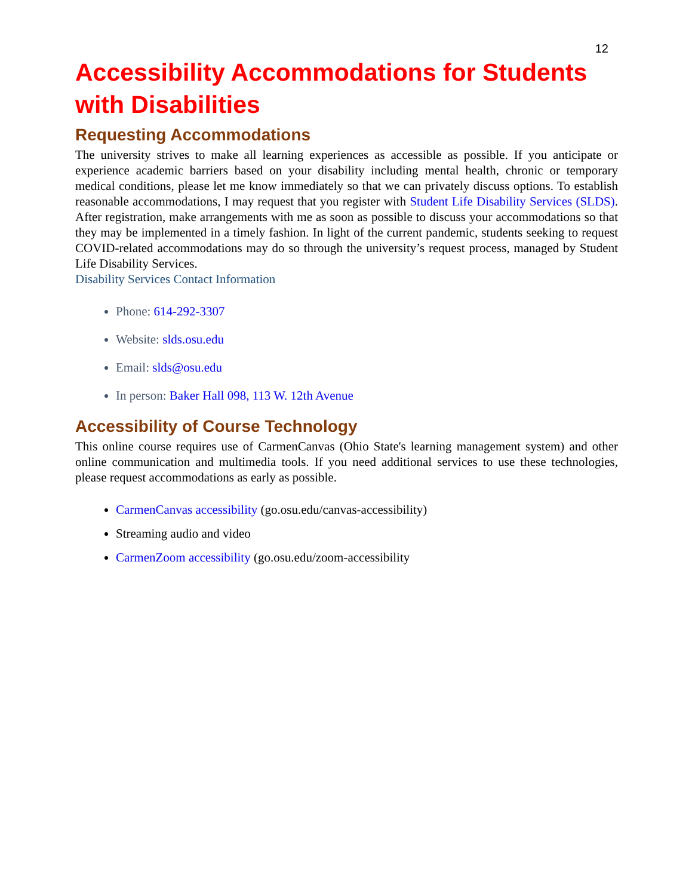12
Accessibility Accommodations for Students with Disabilities
Requesting Accommodations
The university strives to make all learning experiences as accessible as possible. If you anticipate or experience academic barriers based on your disability including mental health, chronic or temporary medical conditions, please let me know immediately so that we can privately discuss options. To establish reasonable accommodations, I may request that you register with Student Life Disability Services (SLDS). After registration, make arrangements with me as soon as possible to discuss your accommodations so that they may be implemented in a timely fashion. In light of the current pandemic, students seeking to request COVID-related accommodations may do so through the university’s request process, managed by Student Life Disability Services.
Disability Services Contact Information
Phone: 614-292-3307
Website: slds.osu.edu
Email: slds@osu.edu
In person: Baker Hall 098, 113 W. 12th Avenue
Accessibility of Course Technology
This online course requires use of CarmenCanvas (Ohio State's learning management system) and other online communication and multimedia tools. If you need additional services to use these technologies, please request accommodations as early as possible.
CarmenCanvas accessibility (go.osu.edu/canvas-accessibility)
Streaming audio and video
CarmenZoom accessibility (go.osu.edu/zoom-accessibility